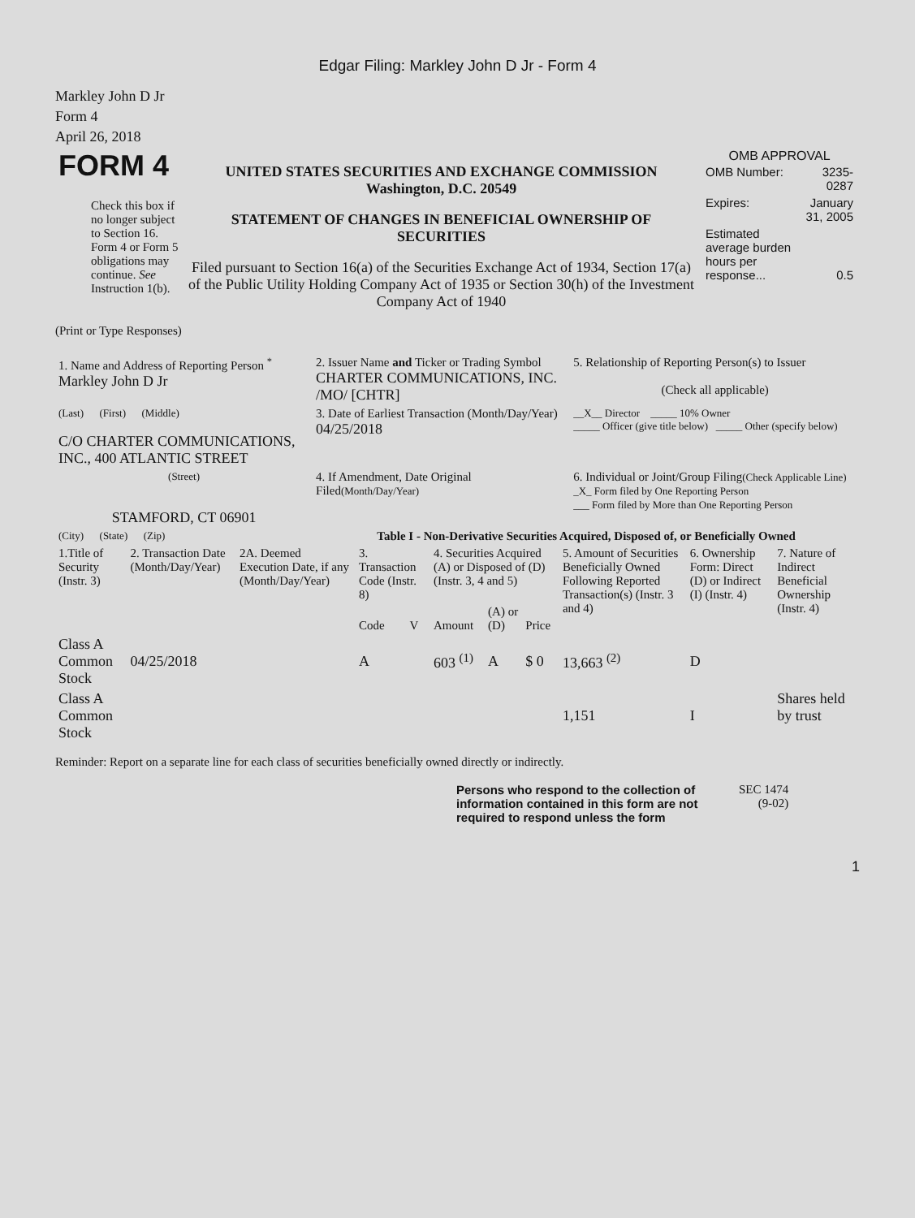Edgar Filing: Markley John D Jr - Form 4
Markley John D Jr
Form 4
April 26, 2018
| FORM 4 Check this box if no longer subject to Section 16. Form 4 or Form 5 obligations may continue. See Instruction 1(b). | UNITED STATES SECURITIES AND EXCHANGE COMMISSION Washington, D.C. 20549 STATEMENT OF CHANGES IN BENEFICIAL OWNERSHIP OF SECURITIES Filed pursuant to Section 16(a) of the Securities Exchange Act of 1934, Section 17(a) of the Public Utility Holding Company Act of 1935 or Section 30(h) of the Investment Company Act of 1940 | OMB APPROVAL / OMB Number: / 3235-0287 / / Expires: / January 31, 2005 / / Estimated average burden hours per response... / 0.5 / |
(Print or Type Responses)
| 1. Name and Address of Reporting Person <sup>*</sup> Markley John D Jr | 2. Issuer Name and Ticker or Trading Symbol CHARTER COMMUNICATIONS, INC. /MO/ [CHTR] | 5. Relationship of Reporting Person(s) to Issuer (Check all applicable) |
| (Last) (First) (Middle) C/O CHARTER COMMUNICATIONS, INC., 400 ATLANTIC STREET | 3. Date of Earliest Transaction (Month/Day/Year) 04/25/2018 | __X__ Director _____ 10% Owner _____ Officer (give title below) _____ Other (specify below) |
| (Street) STAMFORD, CT 06901 | 4. If Amendment, Date Original Filed (Month/Day/Year) | 6. Individual or Joint/Group Filing (Check Applicable Line) _X_ Form filed by One Reporting Person ___ Form filed by More than One Reporting Person |
| (City) (State) (Zip) | Table I - Non-Derivative Securities Acquired, Disposed of, or Beneficially Owned | |
| 1.Title of Security (Instr. 3) | 2. Transaction Date (Month/Day/Year) | 2A. Deemed Execution Date, if any (Month/Day/Year) | 3. Transaction Code (Instr. 8) | | 4. Securities Acquired (A) or Disposed of (D) (Instr. 3, 4 and 5) | | | 5. Amount of Securities Beneficially Owned Following Reported Transaction(s) (Instr. 3 and 4) | 6. Ownership Form: Direct (D) or Indirect (I) (Instr. 4) | 7. Nature of Indirect Beneficial Ownership (Instr. 4) |
| | | | Code | V | Amount | (A) or (D) | Price | | | |
| Class A Common Stock | 04/25/2018 | | A | | 603 <sup>(1)</sup> | A | $ 0 | 13,663 <sup>(2)</sup> | D | |
| Class A Common Stock | | | | | | | | 1,151 | I | Shares held by trust |
Reminder: Report on a separate line for each class of securities beneficially owned directly or indirectly.
| Persons who respond to the collection of information contained in this form are not required to respond unless the form | SEC 1474 (9-02) |
1